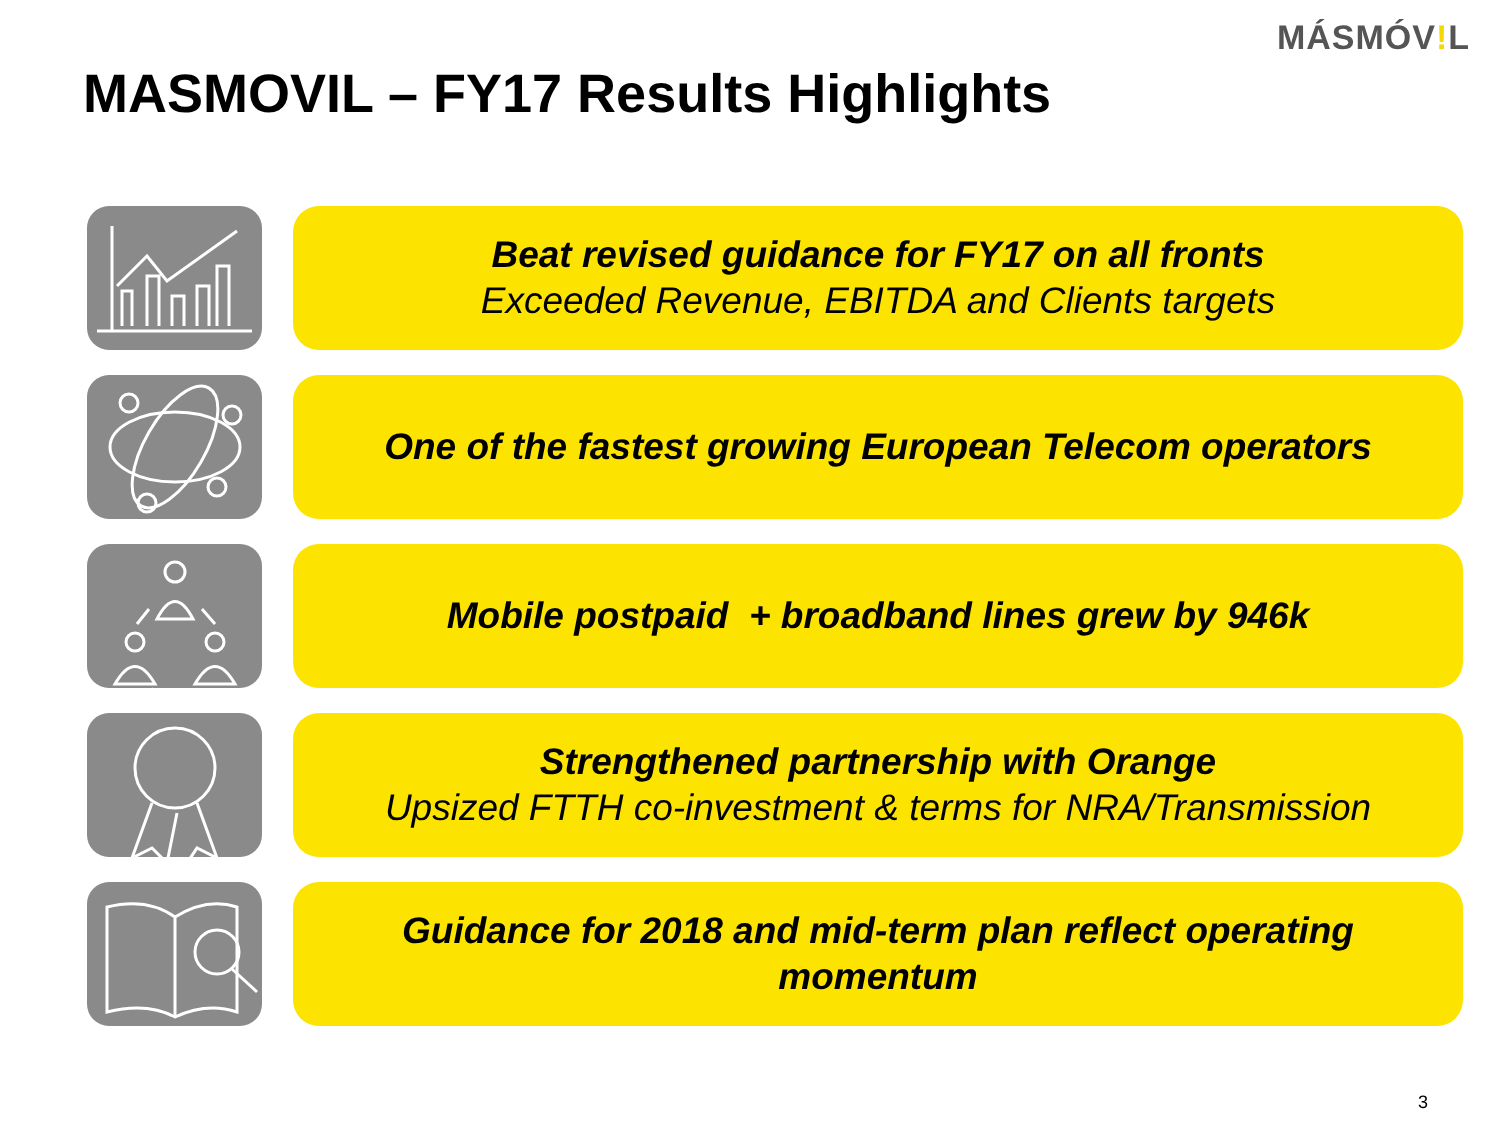MÁSMÓV!L
MASMOVIL – FY17 Results Highlights
Beat revised guidance for FY17 on all fronts
Exceeded Revenue, EBITDA and Clients targets
One of the fastest growing European Telecom operators
Mobile postpaid + broadband lines grew by 946k
Strengthened partnership with Orange
Upsized FTTH co-investment & terms for NRA/Transmission
Guidance for 2018 and mid-term plan reflect operating
momentum
3